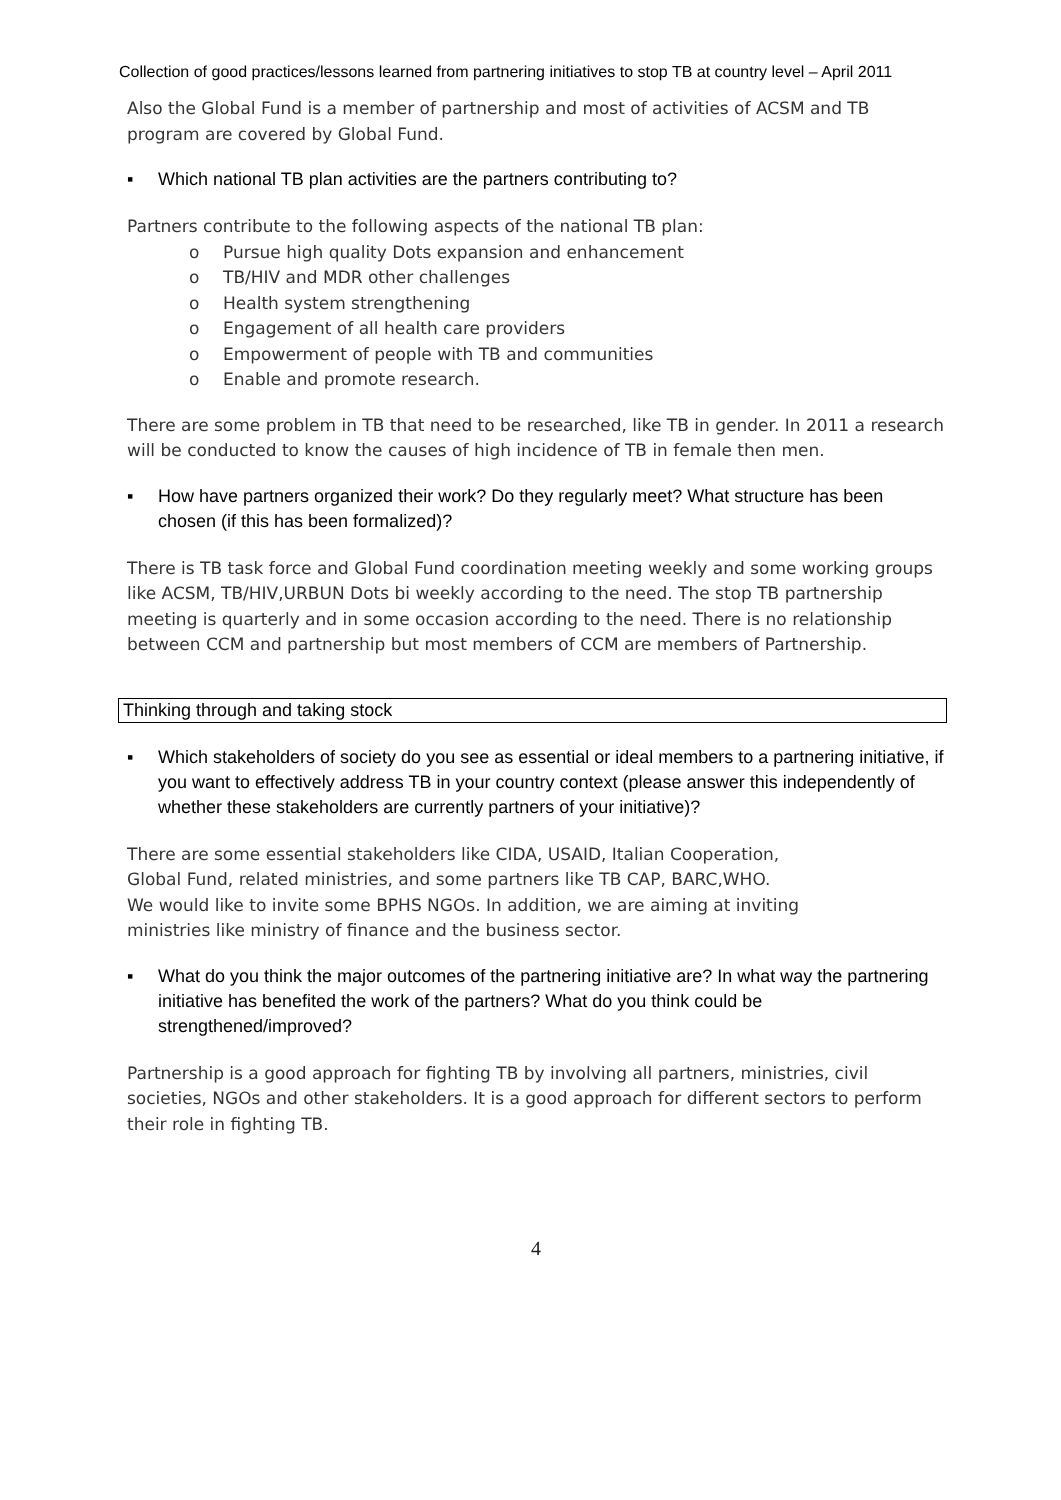Collection of good practices/lessons learned from partnering initiatives to stop TB at country level – April 2011
Also the Global Fund is a member of partnership and most of activities of ACSM and TB program are covered by Global Fund.
▪ Which national TB plan activities are the partners contributing to?
Partners contribute to the following aspects of the national TB plan:
o Pursue high quality Dots expansion and enhancement
o TB/HIV and MDR other challenges
o Health system strengthening
o Engagement of all health care providers
o Empowerment of people with TB and communities
o Enable and promote research.
There are some problem in TB that need to be researched, like TB in gender. In 2011 a research will be conducted to know the causes of high incidence of TB in female then men.
▪ How have partners organized their work? Do they regularly meet? What structure has been chosen (if this has been formalized)?
There is TB task force and Global Fund coordination meeting weekly and some working groups like ACSM, TB/HIV,URBUN Dots bi weekly according to the need. The stop TB partnership meeting is quarterly and in some occasion according to the need. There is no relationship between CCM and partnership but most members of CCM are members of Partnership.
Thinking through and taking stock
▪ Which stakeholders of society do you see as essential or ideal members to a partnering initiative, if you want to effectively address TB in your country context (please answer this independently of whether these stakeholders are currently partners of your initiative)?
There are some essential stakeholders like CIDA, USAID, Italian Cooperation,
Global Fund, related ministries, and some partners like TB CAP, BARC,WHO.
We would like to invite some BPHS NGOs. In addition, we are aiming at inviting
ministries like ministry of finance and the business sector.
▪ What do you think the major outcomes of the partnering initiative are? In what way the partnering initiative has benefited the work of the partners? What do you think could be strengthened/improved?
Partnership is a good approach for fighting TB by involving all partners, ministries, civil societies, NGOs and other stakeholders. It is a good approach for different sectors to perform their role in fighting TB.
4